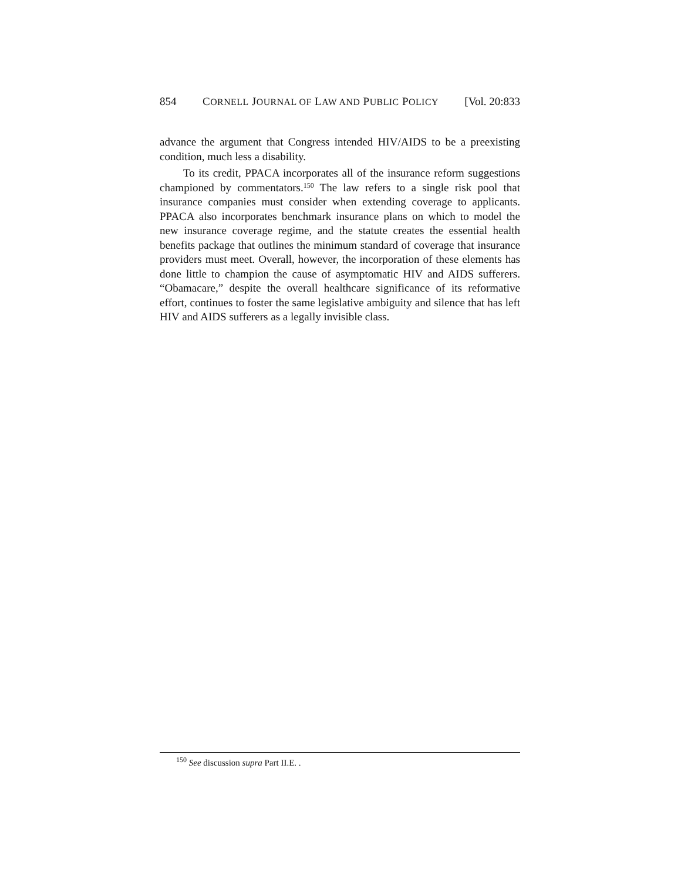854 CORNELL JOURNAL OF LAW AND PUBLIC POLICY [Vol. 20:833
advance the argument that Congress intended HIV/AIDS to be a preexisting condition, much less a disability.
To its credit, PPACA incorporates all of the insurance reform suggestions championed by commentators.<sup>150</sup> The law refers to a single risk pool that insurance companies must consider when extending coverage to applicants. PPACA also incorporates benchmark insurance plans on which to model the new insurance coverage regime, and the statute creates the essential health benefits package that outlines the minimum standard of coverage that insurance providers must meet. Overall, however, the incorporation of these elements has done little to champion the cause of asymptomatic HIV and AIDS sufferers. “Obamacare,” despite the overall healthcare significance of its reformative effort, continues to foster the same legislative ambiguity and silence that has left HIV and AIDS sufferers as a legally invisible class.
<sup>150</sup> See discussion supra Part II.E. .